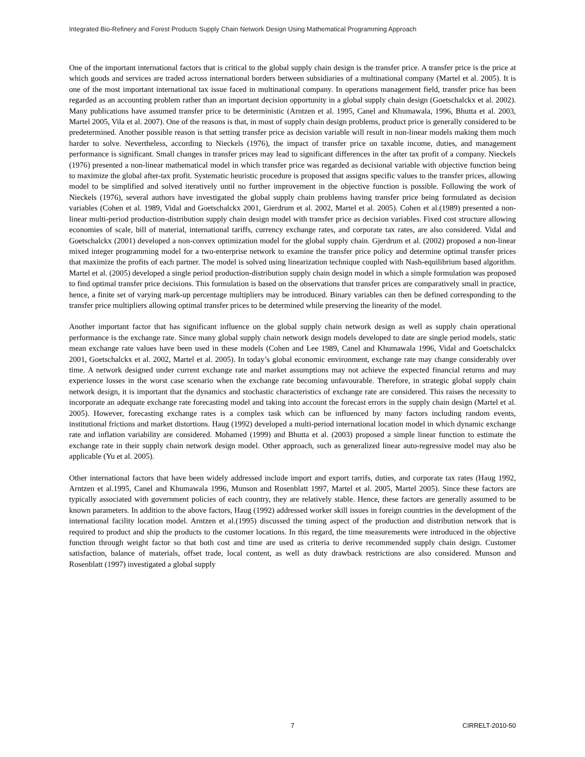Integrated Bio-Refinery and Forest Products Supply Chain Network Design Using Mathematical Programming Approach
One of the important international factors that is critical to the global supply chain design is the transfer price. A transfer price is the price at which goods and services are traded across international borders between subsidiaries of a multinational company (Martel et al. 2005). It is one of the most important international tax issue faced in multinational company. In operations management field, transfer price has been regarded as an accounting problem rather than an important decision opportunity in a global supply chain design (Goetschalckx et al. 2002). Many publications have assumed transfer price to be deterministic (Arntzen et al. 1995, Canel and Khumawala, 1996, Bhutta et al. 2003, Martel 2005, Vila et al. 2007). One of the reasons is that, in most of supply chain design problems, product price is generally considered to be predetermined. Another possible reason is that setting transfer price as decision variable will result in non-linear models making them much harder to solve. Nevertheless, according to Nieckels (1976), the impact of transfer price on taxable income, duties, and management performance is significant. Small changes in transfer prices may lead to significant differences in the after tax profit of a company. Nieckels (1976) presented a non-linear mathematical model in which transfer price was regarded as decisional variable with objective function being to maximize the global after-tax profit. Systematic heuristic procedure is proposed that assigns specific values to the transfer prices, allowing model to be simplified and solved iteratively until no further improvement in the objective function is possible. Following the work of Nieckels (1976), several authors have investigated the global supply chain problems having transfer price being formulated as decision variables (Cohen et al. 1989, Vidal and Goetschalckx 2001, Gierdrum et al. 2002, Martel et al. 2005). Cohen et al.(1989) presented a non-linear multi-period production-distribution supply chain design model with transfer price as decision variables. Fixed cost structure allowing economies of scale, bill of material, international tariffs, currency exchange rates, and corporate tax rates, are also considered. Vidal and Goetschalckx (2001) developed a non-convex optimization model for the global supply chain. Gjerdrum et al. (2002) proposed a non-linear mixed integer programming model for a two-enterprise network to examine the transfer price policy and determine optimal transfer prices that maximize the profits of each partner. The model is solved using linearization technique coupled with Nash-equilibrium based algorithm. Martel et al. (2005) developed a single period production-distribution supply chain design model in which a simple formulation was proposed to find optimal transfer price decisions. This formulation is based on the observations that transfer prices are comparatively small in practice, hence, a finite set of varying mark-up percentage multipliers may be introduced. Binary variables can then be defined corresponding to the transfer price multipliers allowing optimal transfer prices to be determined while preserving the linearity of the model.
Another important factor that has significant influence on the global supply chain network design as well as supply chain operational performance is the exchange rate. Since many global supply chain network design models developed to date are single period models, static mean exchange rate values have been used in these models (Cohen and Lee 1989, Canel and Khumawala 1996, Vidal and Goetschalckx 2001, Goetschalckx et al. 2002, Martel et al. 2005). In today’s global economic environment, exchange rate may change considerably over time. A network designed under current exchange rate and market assumptions may not achieve the expected financial returns and may experience losses in the worst case scenario when the exchange rate becoming unfavourable. Therefore, in strategic global supply chain network design, it is important that the dynamics and stochastic characteristics of exchange rate are considered. This raises the necessity to incorporate an adequate exchange rate forecasting model and taking into account the forecast errors in the supply chain design (Martel et al. 2005). However, forecasting exchange rates is a complex task which can be influenced by many factors including random events, institutional frictions and market distortions. Haug (1992) developed a multi-period international location model in which dynamic exchange rate and inflation variability are considered. Mohamed (1999) and Bhutta et al. (2003) proposed a simple linear function to estimate the exchange rate in their supply chain network design model. Other approach, such as generalized linear auto-regressive model may also be applicable (Yu et al. 2005).
Other international factors that have been widely addressed include import and export tarrifs, duties, and corporate tax rates (Haug 1992, Arntzen et al.1995, Canel and Khumawala 1996, Munson and Rosenblatt 1997, Martel et al. 2005, Martel 2005). Since these factors are typically associated with government policies of each country, they are relatively stable. Hence, these factors are generally assumed to be known parameters. In addition to the above factors, Haug (1992) addressed worker skill issues in foreign countries in the development of the international facility location model. Arntzen et al.(1995) discussed the timing aspect of the production and distribution network that is required to product and ship the products to the customer locations. In this regard, the time measurements were introduced in the objective function through weight factor so that both cost and time are used as criteria to derive recommended supply chain design. Customer satisfaction, balance of materials, offset trade, local content, as well as duty drawback restrictions are also considered. Munson and Rosenblatt (1997) investigated a global supply
7 CIRRELT-2010-50